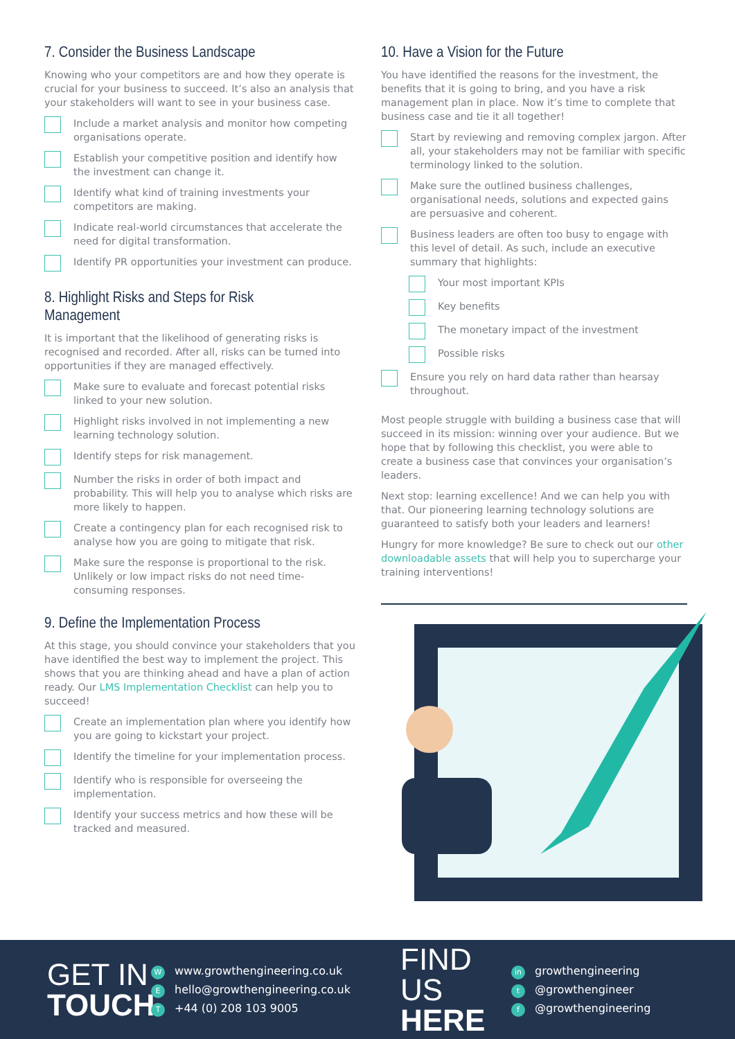7. Consider the Business Landscape
Knowing who your competitors are and how they operate is crucial for your business to succeed. It’s also an analysis that your stakeholders will want to see in your business case.
Include a market analysis and monitor how competing organisations operate.
Establish your competitive position and identify how the investment can change it.
Identify what kind of training investments your competitors are making.
Indicate real-world circumstances that accelerate the need for digital transformation.
Identify PR opportunities your investment can produce.
8. Highlight Risks and Steps for Risk Management
It is important that the likelihood of generating risks is recognised and recorded. After all, risks can be turned into opportunities if they are managed effectively.
Make sure to evaluate and forecast potential risks linked to your new solution.
Highlight risks involved in not implementing a new learning technology solution.
Identify steps for risk management.
Number the risks in order of both impact and probability. This will help you to analyse which risks are more likely to happen.
Create a contingency plan for each recognised risk to analyse how you are going to mitigate that risk.
Make sure the response is proportional to the risk. Unlikely or low impact risks do not need time-consuming responses.
9. Define the Implementation Process
At this stage, you should convince your stakeholders that you have identified the best way to implement the project. This shows that you are thinking ahead and have a plan of action ready. Our LMS Implementation Checklist can help you to succeed!
Create an implementation plan where you identify how you are going to kickstart your project.
Identify the timeline for your implementation process.
Identify who is responsible for overseeing the implementation.
Identify your success metrics and how these will be tracked and measured.
10. Have a Vision for the Future
You have identified the reasons for the investment, the benefits that it is going to bring, and you have a risk management plan in place. Now it’s time to complete that business case and tie it all together!
Start by reviewing and removing complex jargon. After all, your stakeholders may not be familiar with specific terminology linked to the solution.
Make sure the outlined business challenges, organisational needs, solutions and expected gains are persuasive and coherent.
Business leaders are often too busy to engage with this level of detail. As such, include an executive summary that highlights:
Your most important KPIs
Key benefits
The monetary impact of the investment
Possible risks
Ensure you rely on hard data rather than hearsay throughout.
Most people struggle with building a business case that will succeed in its mission: winning over your audience. But we hope that by following this checklist, you were able to create a business case that convinces your organisation’s leaders.
Next stop: learning excellence! And we can help you with that. Our pioneering learning technology solutions are guaranteed to satisfy both your leaders and learners!
Hungry for more knowledge? Be sure to check out our other downloadable assets that will help you to supercharge your training interventions!
GET IN
TOUCH
Wwww.growthengineering.co.uk
Ehello@growthengineering.co.uk
T +44 (0) 208 103 9005
FIND US
HERE
in growthengineering
t @growthengineer
f @growthengineering